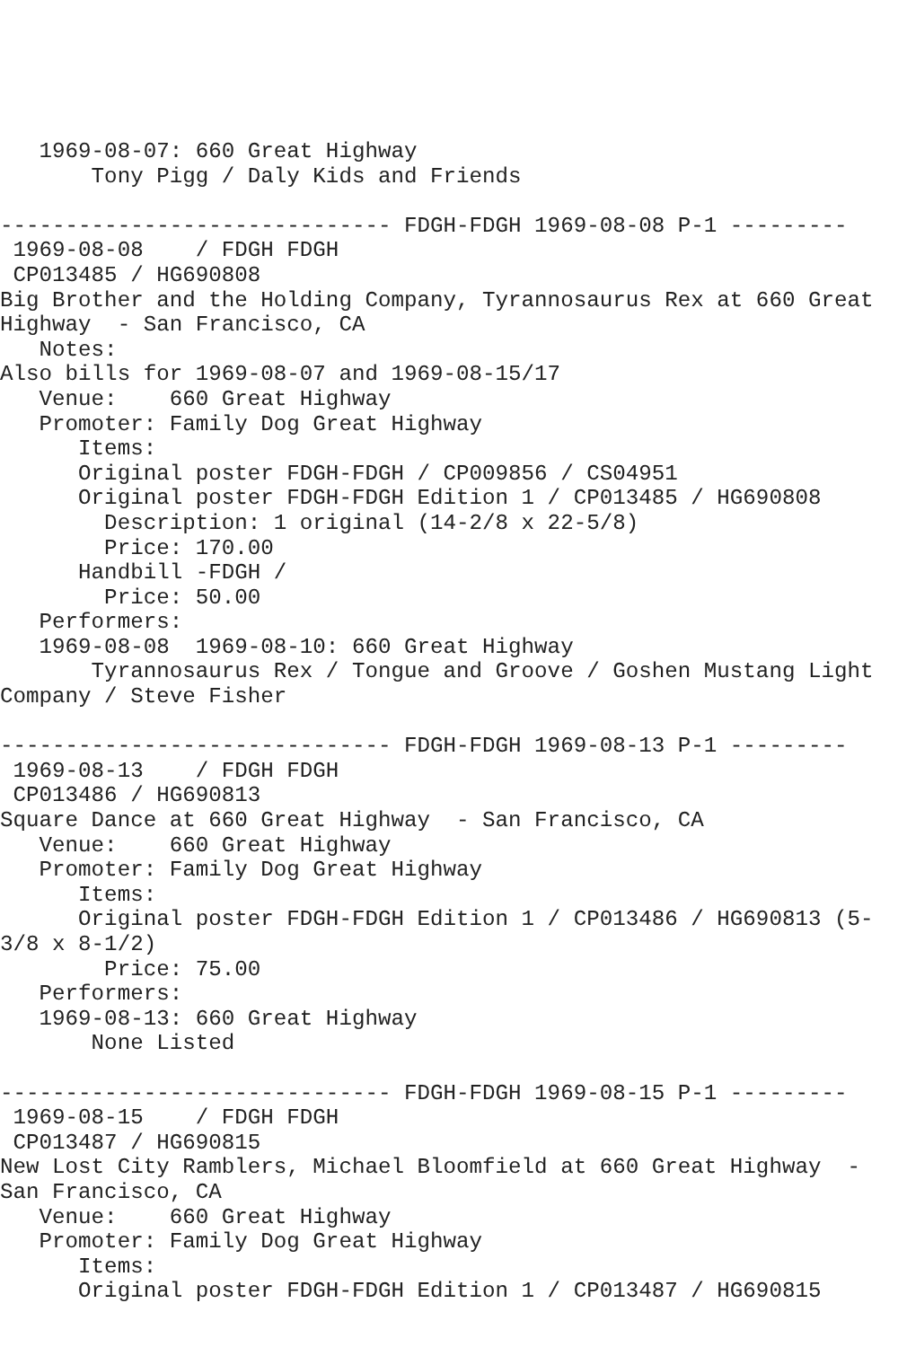1969-08-07: 660 Great Highway
       Tony Pigg / Daly Kids and Friends

------------------------------ FDGH-FDGH 1969-08-08 P-1 ---------
 1969-08-08    / FDGH FDGH
 CP013485 / HG690808
Big Brother and the Holding Company, Tyrannosaurus Rex at 660 Great
Highway  - San Francisco, CA
   Notes:
Also bills for 1969-08-07 and 1969-08-15/17
   Venue:    660 Great Highway
   Promoter: Family Dog Great Highway
      Items:
      Original poster FDGH-FDGH / CP009856 / CS04951
      Original poster FDGH-FDGH Edition 1 / CP013485 / HG690808
        Description: 1 original (14-2/8 x 22-5/8)
        Price: 170.00
      Handbill -FDGH /
        Price: 50.00
   Performers:
   1969-08-08  1969-08-10: 660 Great Highway
       Tyrannosaurus Rex / Tongue and Groove / Goshen Mustang Light
Company / Steve Fisher

------------------------------ FDGH-FDGH 1969-08-13 P-1 ---------
 1969-08-13    / FDGH FDGH
 CP013486 / HG690813
Square Dance at 660 Great Highway  - San Francisco, CA
   Venue:    660 Great Highway
   Promoter: Family Dog Great Highway
      Items:
      Original poster FDGH-FDGH Edition 1 / CP013486 / HG690813 (5-
3/8 x 8-1/2)
        Price: 75.00
   Performers:
   1969-08-13: 660 Great Highway
       None Listed

------------------------------ FDGH-FDGH 1969-08-15 P-1 ---------
 1969-08-15    / FDGH FDGH
 CP013487 / HG690815
New Lost City Ramblers, Michael Bloomfield at 660 Great Highway  -
San Francisco, CA
   Venue:    660 Great Highway
   Promoter: Family Dog Great Highway
      Items:
      Original poster FDGH-FDGH Edition 1 / CP013487 / HG690815